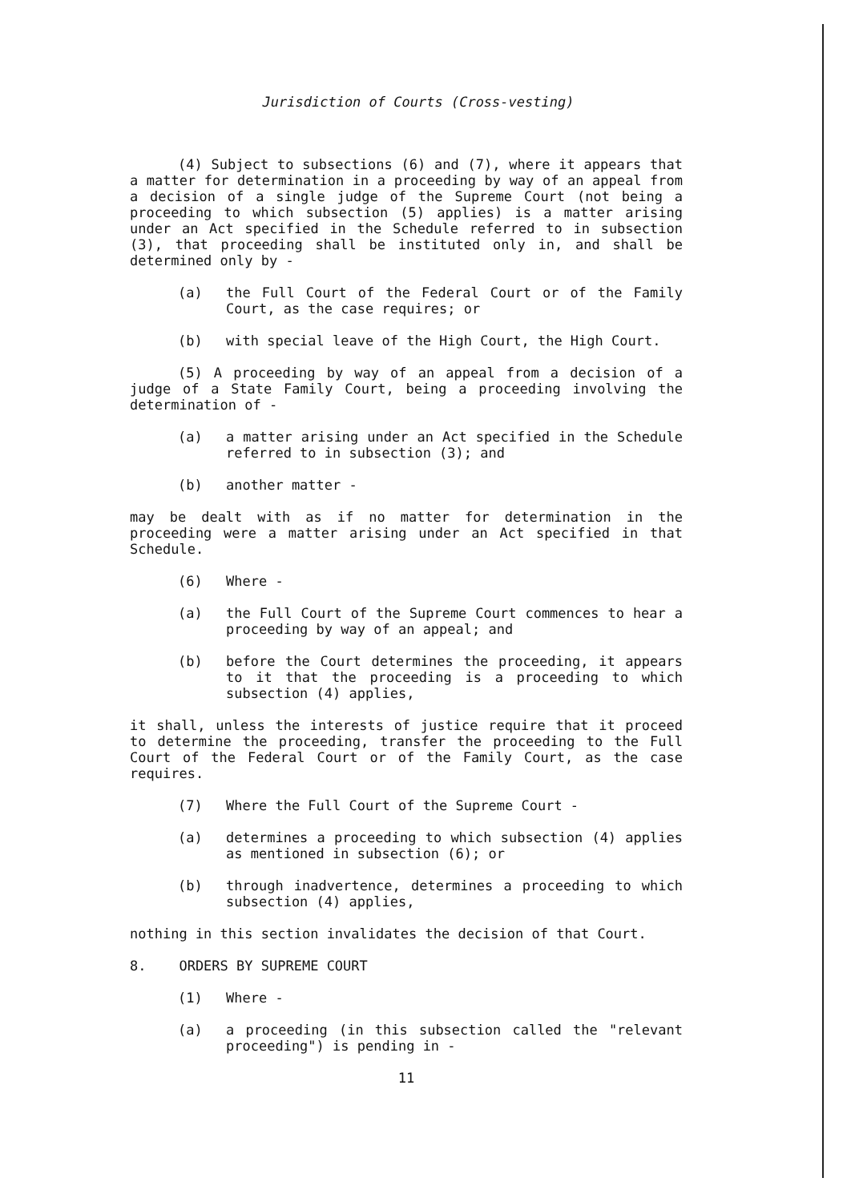Jurisdiction of Courts (Cross-vesting)
(4) Subject to subsections (6) and (7), where it appears that a matter for determination in a proceeding by way of an appeal from a decision of a single judge of the Supreme Court (not being a proceeding to which subsection (5) applies) is a matter arising under an Act specified in the Schedule referred to in subsection (3), that proceeding shall be instituted only in, and shall be determined only by -
(a) the Full Court of the Federal Court or of the Family Court, as the case requires; or
(b) with special leave of the High Court, the High Court.
(5) A proceeding by way of an appeal from a decision of a judge of a State Family Court, being a proceeding involving the determination of -
(a) a matter arising under an Act specified in the Schedule referred to in subsection (3); and
(b) another matter -
may be dealt with as if no matter for determination in the proceeding were a matter arising under an Act specified in that Schedule.
(6) Where -
(a) the Full Court of the Supreme Court commences to hear a proceeding by way of an appeal; and
(b) before the Court determines the proceeding, it appears to it that the proceeding is a proceeding to which subsection (4) applies,
it shall, unless the interests of justice require that it proceed to determine the proceeding, transfer the proceeding to the Full Court of the Federal Court or of the Family Court, as the case requires.
(7) Where the Full Court of the Supreme Court -
(a) determines a proceeding to which subsection (4) applies as mentioned in subsection (6); or
(b) through inadvertence, determines a proceeding to which subsection (4) applies,
nothing in this section invalidates the decision of that Court.
8. ORDERS BY SUPREME COURT
(1) Where -
(a) a proceeding (in this subsection called the "relevant proceeding") is pending in -
11